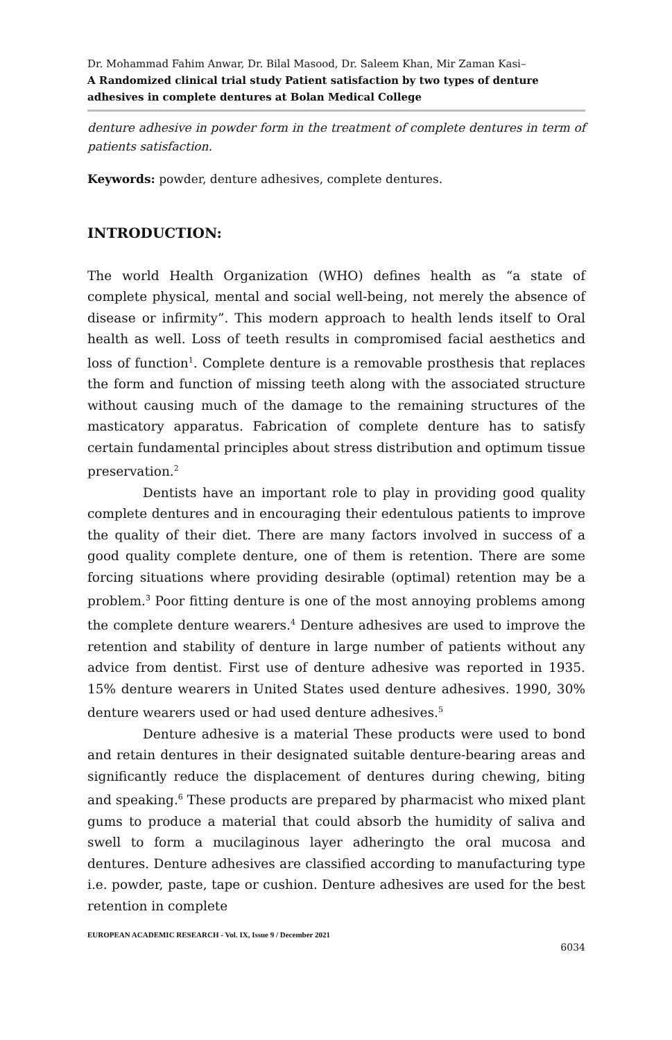Dr. Mohammad Fahim Anwar, Dr. Bilal Masood, Dr. Saleem Khan, Mir Zaman Kasi–
A Randomized clinical trial study Patient satisfaction by two types of denture adhesives in complete dentures at Bolan Medical College
denture adhesive in powder form in the treatment of complete dentures in term of patients satisfaction.
Keywords: powder, denture adhesives, complete dentures.
INTRODUCTION:
The world Health Organization (WHO) defines health as “a state of complete physical, mental and social well-being, not merely the absence of disease or infirmity”. This modern approach to health lends itself to Oral health as well. Loss of teeth results in compromised facial aesthetics and loss of function<sup>1</sup>. Complete denture is a removable prosthesis that replaces the form and function of missing teeth along with the associated structure without causing much of the damage to the remaining structures of the masticatory apparatus. Fabrication of complete denture has to satisfy certain fundamental principles about stress distribution and optimum tissue preservation.<sup>2</sup>
Dentists have an important role to play in providing good quality complete dentures and in encouraging their edentulous patients to improve the quality of their diet. There are many factors involved in success of a good quality complete denture, one of them is retention. There are some forcing situations where providing desirable (optimal) retention may be a problem.<sup>3</sup> Poor fitting denture is one of the most annoying problems among the complete denture wearers.<sup>4</sup> Denture adhesives are used to improve the retention and stability of denture in large number of patients without any advice from dentist. First use of denture adhesive was reported in 1935. 15% denture wearers in United States used denture adhesives. 1990, 30% denture wearers used or had used denture adhesives.<sup>5</sup>
Denture adhesive is a material These products were used to bond and retain dentures in their designated suitable denture-bearing areas and significantly reduce the displacement of dentures during chewing, biting and speaking.<sup>6</sup> These products are prepared by pharmacist who mixed plant gums to produce a material that could absorb the humidity of saliva and swell to form a mucilaginous layer adheringto the oral mucosa and dentures. Denture adhesives are classified according to manufacturing type i.e. powder, paste, tape or cushion. Denture adhesives are used for the best retention in complete
EUROPEAN ACADEMIC RESEARCH - Vol. IX, Issue 9 / December 2021
6034